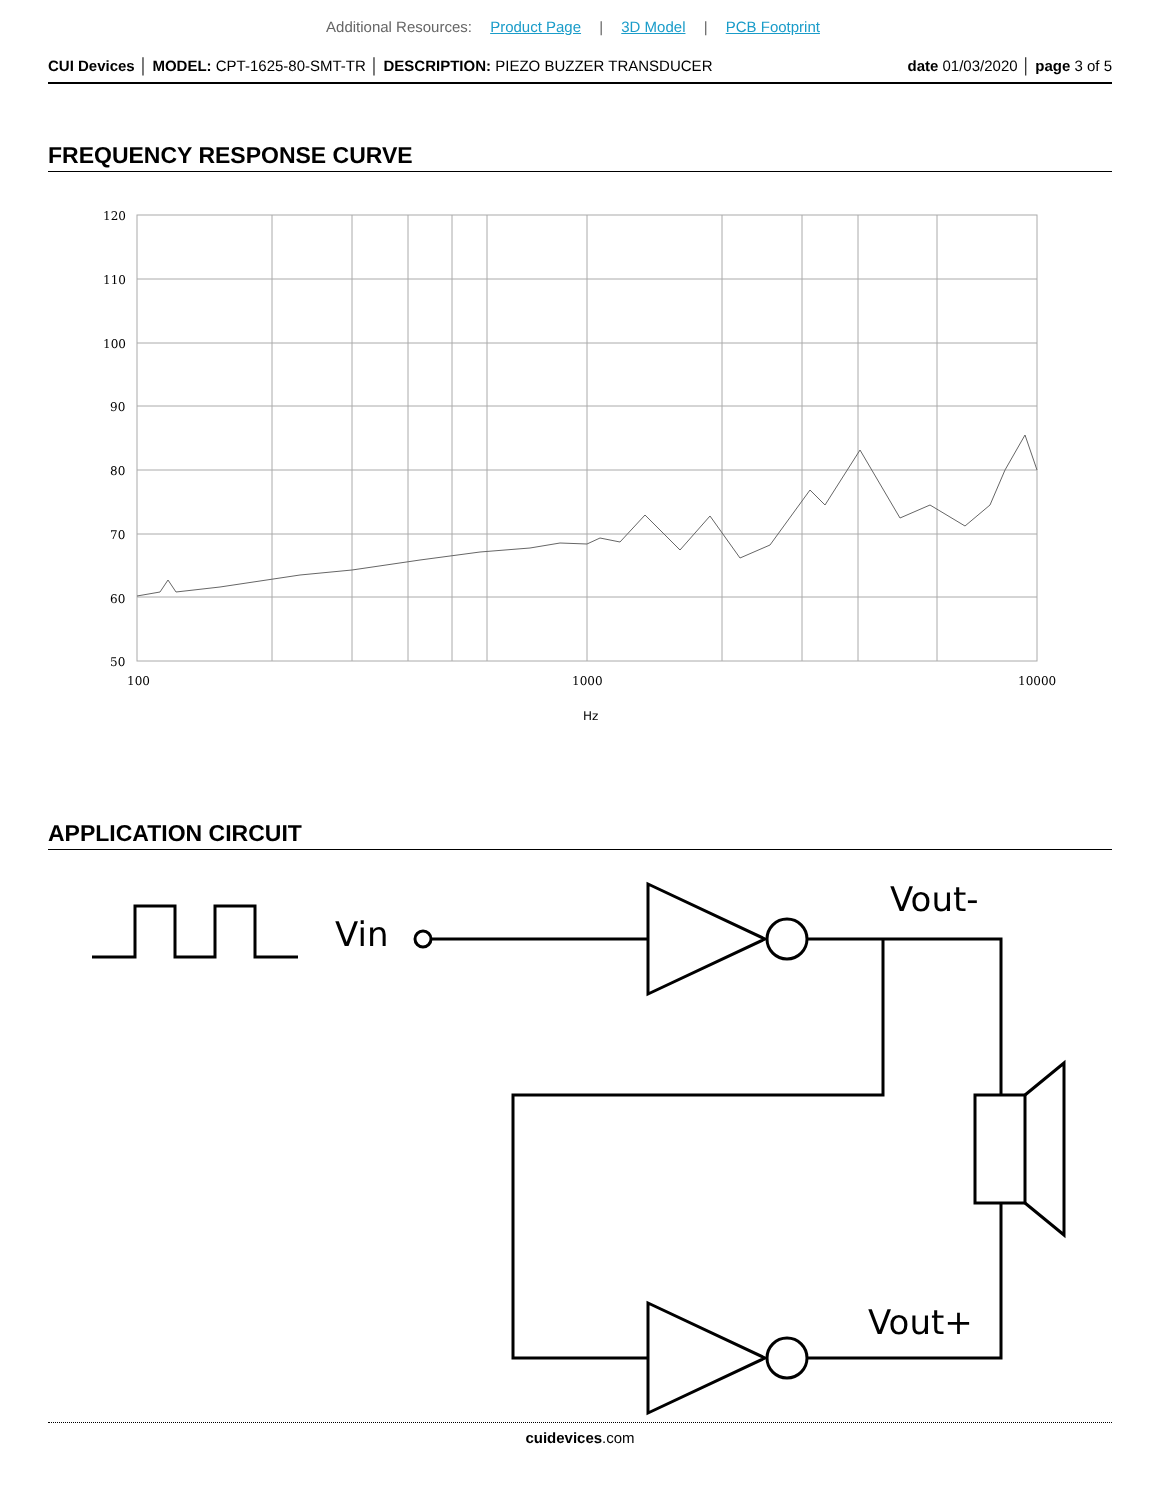Additional Resources: Product Page | 3D Model | PCB Footprint
CUI Devices │ MODEL: CPT-1625-80-SMT-TR │ DESCRIPTION: PIEZO BUZZER TRANSDUCER
date 01/03/2020 │ page 3 of 5
FREQUENCY RESPONSE CURVE
120
110
100
90
80
70
60
50
100
1000
10000
Hz
APPLICATION CIRCUIT
Vin
Vout-
Vout+
cuidevices.com